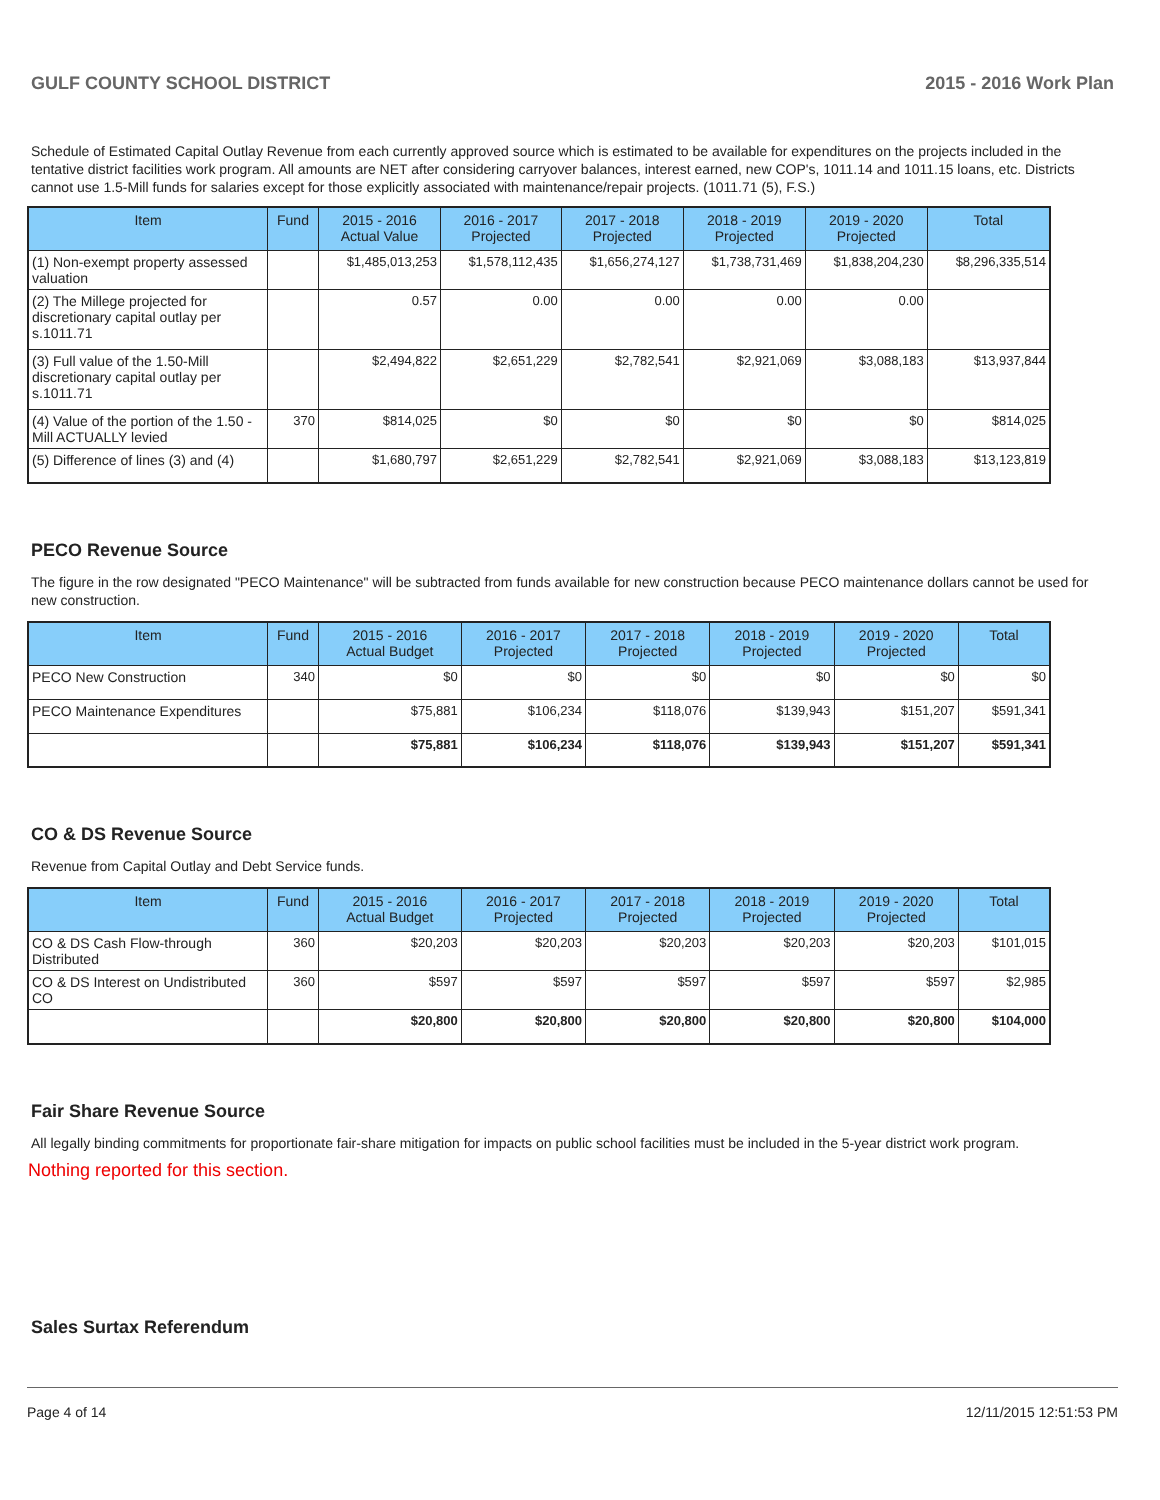GULF COUNTY SCHOOL DISTRICT 2015 - 2016 Work Plan
Schedule of Estimated Capital Outlay Revenue from each currently approved source which is estimated to be available for expenditures on the projects included in the tentative district facilities work program. All amounts are NET after considering carryover balances, interest earned, new COP's, 1011.14 and 1011.15 loans, etc. Districts cannot use 1.5-Mill funds for salaries except for those explicitly associated with maintenance/repair projects. (1011.71 (5), F.S.)
| Item | Fund | 2015 - 2016 Actual Value | 2016 - 2017 Projected | 2017 - 2018 Projected | 2018 - 2019 Projected | 2019 - 2020 Projected | Total |
| --- | --- | --- | --- | --- | --- | --- | --- |
| (1) Non-exempt property assessed valuation | | $1,485,013,253 | $1,578,112,435 | $1,656,274,127 | $1,738,731,469 | $1,838,204,230 | $8,296,335,514 |
| (2) The Millege projected for discretionary capital outlay per s.1011.71 | | 0.57 | 0.00 | 0.00 | 0.00 | 0.00 | |
| (3) Full value of the 1.50-Mill discretionary capital outlay per s.1011.71 | | $2,494,822 | $2,651,229 | $2,782,541 | $2,921,069 | $3,088,183 | $13,937,844 |
| (4) Value of the portion of the 1.50 -Mill ACTUALLY levied | 370 | $814,025 | $0 | $0 | $0 | $0 | $814,025 |
| (5) Difference of lines (3) and (4) | | $1,680,797 | $2,651,229 | $2,782,541 | $2,921,069 | $3,088,183 | $13,123,819 |
PECO Revenue Source
The figure in the row designated "PECO Maintenance" will be subtracted from funds available for new construction because PECO maintenance dollars cannot be used for new construction.
| Item | Fund | 2015 - 2016 Actual Budget | 2016 - 2017 Projected | 2017 - 2018 Projected | 2018 - 2019 Projected | 2019 - 2020 Projected | Total |
| --- | --- | --- | --- | --- | --- | --- | --- |
| PECO New Construction | 340 | $0 | $0 | $0 | $0 | $0 | $0 |
| PECO Maintenance Expenditures | | $75,881 | $106,234 | $118,076 | $139,943 | $151,207 | $591,341 |
| | | $75,881 | $106,234 | $118,076 | $139,943 | $151,207 | $591,341 |
CO & DS Revenue Source
Revenue from Capital Outlay and Debt Service funds.
| Item | Fund | 2015 - 2016 Actual Budget | 2016 - 2017 Projected | 2017 - 2018 Projected | 2018 - 2019 Projected | 2019 - 2020 Projected | Total |
| --- | --- | --- | --- | --- | --- | --- | --- |
| CO & DS Cash Flow-through Distributed | 360 | $20,203 | $20,203 | $20,203 | $20,203 | $20,203 | $101,015 |
| CO & DS Interest on Undistributed CO | 360 | $597 | $597 | $597 | $597 | $597 | $2,985 |
| | | $20,800 | $20,800 | $20,800 | $20,800 | $20,800 | $104,000 |
Fair Share Revenue Source
All legally binding commitments for proportionate fair-share mitigation for impacts on public school facilities must be included in the 5-year district work program.
Nothing reported for this section.
Sales Surtax Referendum
Page 4 of 14 12/11/2015 12:51:53 PM